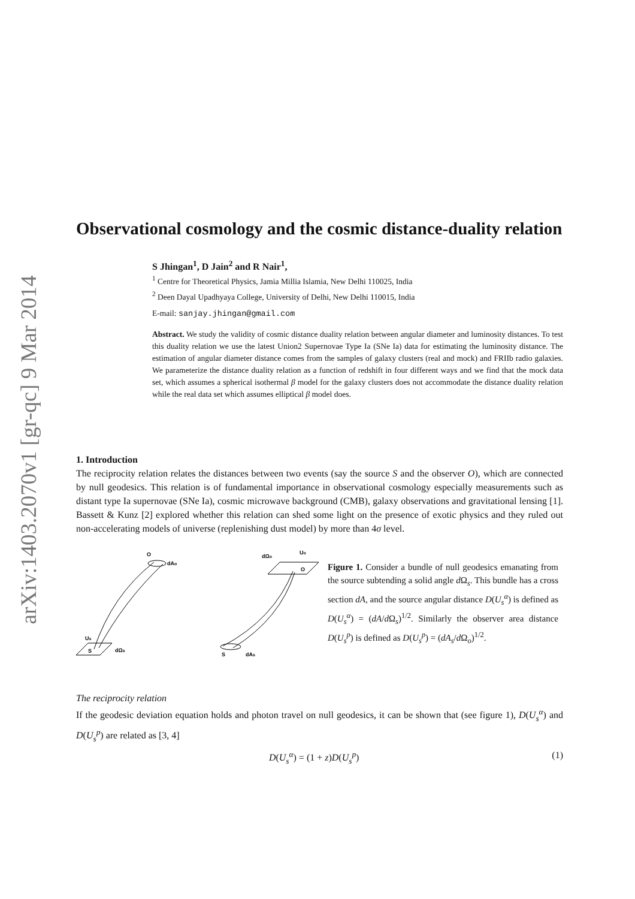arXiv:1403.2070v1 [gr-qc] 9 Mar 2014
Observational cosmology and the cosmic distance-duality relation
S Jhingan<sup>1</sup>, D Jain<sup>2</sup> and R Nair<sup>1</sup>,
<sup>1</sup> Centre for Theoretical Physics, Jamia Millia Islamia, New Delhi 110025, India
<sup>2</sup> Deen Dayal Upadhyaya College, University of Delhi, New Delhi 110015, India
E-mail: sanjay.jhingan@gmail.com
Abstract. We study the validity of cosmic distance duality relation between angular diameter and luminosity distances. To test this duality relation we use the latest Union2 Supernovae Type Ia (SNe Ia) data for estimating the luminosity distance. The estimation of angular diameter distance comes from the samples of galaxy clusters (real and mock) and FRIIb radio galaxies. We parameterize the distance duality relation as a function of redshift in four different ways and we find that the mock data set, which assumes a spherical isothermal β model for the galaxy clusters does not accommodate the distance duality relation while the real data set which assumes elliptical β model does.
1. Introduction
The reciprocity relation relates the distances between two events (say the source S and the observer O), which are connected by null geodesics. This relation is of fundamental importance in observational cosmology especially measurements such as distant type Ia supernovae (SNe Ia), cosmic microwave background (CMB), galaxy observations and gravitational lensing [1]. Bassett & Kunz [2] explored whether this relation can shed some light on the presence of exotic physics and they ruled out non-accelerating models of universe (replenishing dust model) by more than 4σ level.
O
dAo
Us
S
dΩs
dΩo
Uo
O
S
dAs
Figure 1. Consider a bundle of null geodesics emanating from the source subtending a solid angle d Ω<sub>s</sub>. This bundle has a cross section dA, and the source angular distance D(U<sub>s</sub><sup>α</sup>) is defined as D(U<sub>s</sub><sup>α</sup>) = (dA/d Ω<sub>s</sub>)<sup>1/2</sup>. Similarly the observer area distance D(U<sub>s</sub><sup>p</sup>) is defined as D(U<sub>s</sub><sup>p</sup>) = (dA<sub>s</sub>/d Ω<sub>o</sub>)<sup>1/2</sup>.
The reciprocity relation
If the geodesic deviation equation holds and photon travel on null geodesics, it can be shown that (see figure 1), D(U<sub>s</sub><sup>α</sup>) and D(U<sub>s</sub><sup>p</sup>) are related as [3, 4]
D(U<sub>s</sub><sup>α</sup>) = (1 + z)D(U<sub>s</sub><sup>p</sup>) (1)